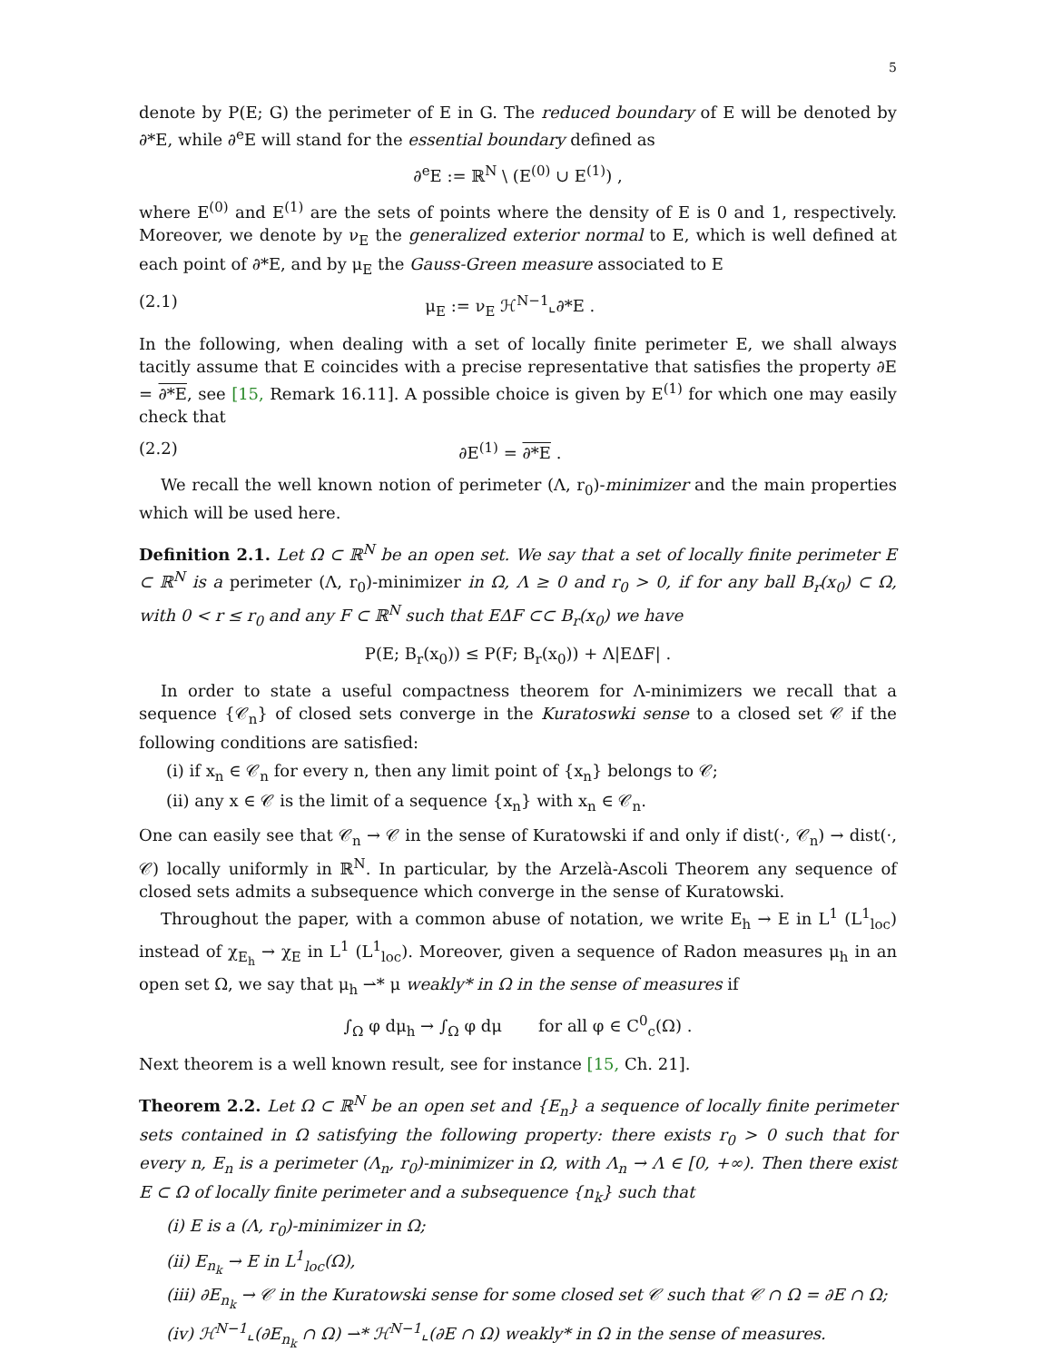5
denote by P(E; G) the perimeter of E in G. The reduced boundary of E will be denoted by ∂*E, while ∂<sup>e</sup>E will stand for the essential boundary defined as
∂<sup>e</sup>E := ℝ<sup>N</sup> \ (E<sup>(0)</sup> ∪ E<sup>(1)</sup>) ,
where E<sup>(0)</sup> and E<sup>(1)</sup> are the sets of points where the density of E is 0 and 1, respectively. Moreover, we denote by ν<sub>E</sub> the generalized exterior normal to E, which is well defined at each point of ∂*E, and by μ<sub>E</sub> the Gauss-Green measure associated to E
(2.1) μ<sub>E</sub> := ν<sub>E</sub> ℋ<sup>N−1</sup>⌞∂*E .
In the following, when dealing with a set of locally finite perimeter E, we shall always tacitly assume that E coincides with a precise representative that satisfies the property ∂E = ∂*E, see [15, Remark 16.11]. A possible choice is given by E<sup>(1)</sup> for which one may easily check that
(2.2) ∂E<sup>(1)</sup> = ∂*E .
We recall the well known notion of perimeter (Λ, r<sub>0</sub>)-minimizer and the main properties which will be used here.
Definition 2.1. Let Ω ⊂ ℝ<sup>N</sup> be an open set. We say that a set of locally finite perimeter E ⊂ ℝ<sup>N</sup> is a perimeter (Λ, r<sub>0</sub>)-minimizer in Ω, Λ ≥ 0 and r<sub>0</sub> > 0, if for any ball B<sub>r</sub>(x<sub>0</sub>) ⊂ Ω, with 0 < r ≤ r<sub>0</sub> and any F ⊂ ℝ<sup>N</sup> such that EΔF ⊂⊂ B<sub>r</sub>(x<sub>0</sub>) we have
P(E; B<sub>r</sub>(x<sub>0</sub>)) ≤ P(F; B<sub>r</sub>(x<sub>0</sub>)) + Λ|EΔF| .
In order to state a useful compactness theorem for Λ-minimizers we recall that a sequence {𝒞<sub>n</sub>} of closed sets converge in the Kuratoswki sense to a closed set 𝒞 if the following conditions are satisfied:
(i) if x<sub>n</sub> ∈ 𝒞<sub>n</sub> for every n, then any limit point of {x<sub>n</sub>} belongs to 𝒞;
(ii) any x ∈ 𝒞 is the limit of a sequence {x<sub>n</sub>} with x<sub>n</sub> ∈ 𝒞<sub>n</sub>.
One can easily see that 𝒞<sub>n</sub> → 𝒞 in the sense of Kuratowski if and only if dist(·, 𝒞<sub>n</sub>) → dist(·, 𝒞) locally uniformly in ℝ<sup>N</sup>. In particular, by the Arzelà-Ascoli Theorem any sequence of closed sets admits a subsequence which converge in the sense of Kuratowski.
Throughout the paper, with a common abuse of notation, we write E<sub>h</sub> → E in L<sup>1</sup> (L<sup>1</sup><sub>loc</sub>) instead of χ<sub>E<sub>h</sub></sub> → χ<sub>E</sub> in L<sup>1</sup> (L<sup>1</sup><sub>loc</sub>). Moreover, given a sequence of Radon measures μ<sub>h</sub> in an open set Ω, we say that μ<sub>h</sub> ⇀* μ weakly* in Ω in the sense of measures if
∫<sub>Ω</sub> φ dμ<sub>h</sub> → ∫<sub>Ω</sub> φ dμ for all φ ∈ C<sup>0</sup><sub>c</sub>(Ω) .
Next theorem is a well known result, see for instance [15, Ch. 21].
Theorem 2.2. Let Ω ⊂ ℝ<sup>N</sup> be an open set and {E<sub>n</sub>} a sequence of locally finite perimeter sets contained in Ω satisfying the following property: there exists r<sub>0</sub> > 0 such that for every n, E<sub>n</sub> is a perimeter (Λ<sub>n</sub>, r<sub>0</sub>)-minimizer in Ω, with Λ<sub>n</sub> → Λ ∈ [0, +∞). Then there exist E ⊂ Ω of locally finite perimeter and a subsequence {n<sub>k</sub>} such that
(i) E is a (Λ, r<sub>0</sub>)-minimizer in Ω;
(ii) E<sub>n<sub>k</sub></sub> → E in L<sup>1</sup><sub>loc</sub>(Ω),
(iii) ∂E<sub>n<sub>k</sub></sub> → 𝒞 in the Kuratowski sense for some closed set 𝒞 such that 𝒞 ∩ Ω = ∂E ∩ Ω;
(iv) ℋ<sup>N−1</sup>⌞(∂E<sub>n<sub>k</sub></sub> ∩ Ω) ⇀* ℋ<sup>N−1</sup>⌞(∂E ∩ Ω) weakly* in Ω in the sense of measures.